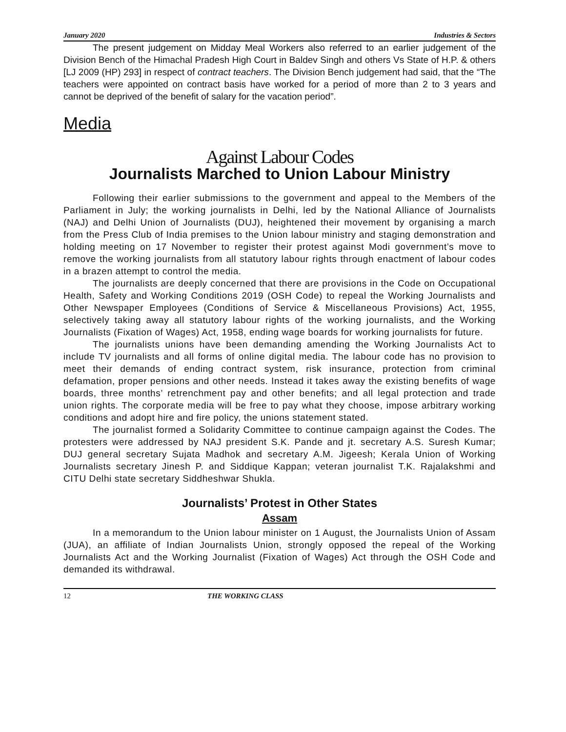January 2020 Industries & Sectors
The present judgement on Midday Meal Workers also referred to an earlier judgement of the Division Bench of the Himachal Pradesh High Court in Baldev Singh and others Vs State of H.P. & others [LJ 2009 (HP) 293] in respect of contract teachers. The Division Bench judgement had said, that the “The teachers were appointed on contract basis have worked for a period of more than 2 to 3 years and cannot be deprived of the benefit of salary for the vacation period”.
Media
Against Labour Codes
Journalists Marched to Union Labour Ministry
Following their earlier submissions to the government and appeal to the Members of the Parliament in July; the working journalists in Delhi, led by the National Alliance of Journalists (NAJ) and Delhi Union of Journalists (DUJ), heightened their movement by organising a march from the Press Club of India premises to the Union labour ministry and staging demonstration and holding meeting on 17 November to register their protest against Modi government’s move to remove the working journalists from all statutory labour rights through enactment of labour codes in a brazen attempt to control the media.
The journalists are deeply concerned that there are provisions in the Code on Occupational Health, Safety and Working Conditions 2019 (OSH Code) to repeal the Working Journalists and Other Newspaper Employees (Conditions of Service & Miscellaneous Provisions) Act, 1955, selectively taking away all statutory labour rights of the working journalists, and the Working Journalists (Fixation of Wages) Act, 1958, ending wage boards for working journalists for future.
The journalists unions have been demanding amending the Working Journalists Act to include TV journalists and all forms of online digital media. The labour code has no provision to meet their demands of ending contract system, risk insurance, protection from criminal defamation, proper pensions and other needs. Instead it takes away the existing benefits of wage boards, three months’ retrenchment pay and other benefits; and all legal protection and trade union rights. The corporate media will be free to pay what they choose, impose arbitrary working conditions and adopt hire and fire policy, the unions statement stated.
The journalist formed a Solidarity Committee to continue campaign against the Codes. The protesters were addressed by NAJ president S.K. Pande and jt. secretary A.S. Suresh Kumar; DUJ general secretary Sujata Madhok and secretary A.M. Jigeesh; Kerala Union of Working Journalists secretary Jinesh P. and Siddique Kappan; veteran journalist T.K. Rajalakshmi and CITU Delhi state secretary Siddheshwar Shukla.
Journalists’ Protest in Other States
Assam
In a memorandum to the Union labour minister on 1 August, the Journalists Union of Assam (JUA), an affiliate of Indian Journalists Union, strongly opposed the repeal of the Working Journalists Act and the Working Journalist (Fixation of Wages) Act through the OSH Code and demanded its withdrawal.
12 THE WORKING CLASS